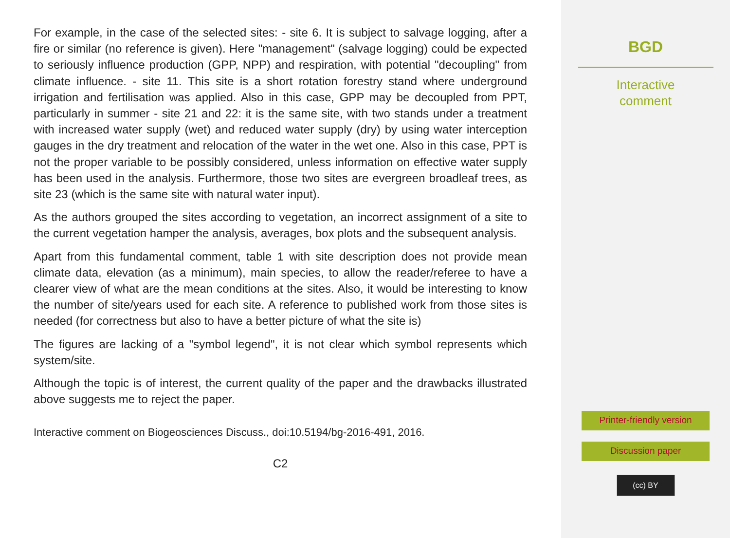For example, in the case of the selected sites: - site 6. It is subject to salvage logging, after a fire or similar (no reference is given). Here "management" (salvage logging) could be expected to seriously influence production (GPP, NPP) and respiration, with potential "decoupling" from climate influence. - site 11. This site is a short rotation forestry stand where underground irrigation and fertilisation was applied. Also in this case, GPP may be decoupled from PPT, particularly in summer - site 21 and 22: it is the same site, with two stands under a treatment with increased water supply (wet) and reduced water supply (dry) by using water interception gauges in the dry treatment and relocation of the water in the wet one. Also in this case, PPT is not the proper variable to be possibly considered, unless information on effective water supply has been used in the analysis. Furthermore, those two sites are evergreen broadleaf trees, as site 23 (which is the same site with natural water input).
As the authors grouped the sites according to vegetation, an incorrect assignment of a site to the current vegetation hamper the analysis, averages, box plots and the subsequent analysis.
Apart from this fundamental comment, table 1 with site description does not provide mean climate data, elevation (as a minimum), main species, to allow the reader/referee to have a clearer view of what are the mean conditions at the sites. Also, it would be interesting to know the number of site/years used for each site. A reference to published work from those sites is needed (for correctness but also to have a better picture of what the site is)
The figures are lacking of a "symbol legend", it is not clear which symbol represents which system/site.
Although the topic is of interest, the current quality of the paper and the drawbacks illustrated above suggests me to reject the paper.
Interactive comment on Biogeosciences Discuss., doi:10.5194/bg-2016-491, 2016.
C2
BGD
Interactive
comment
Printer-friendly version
Discussion paper
(cc) BY